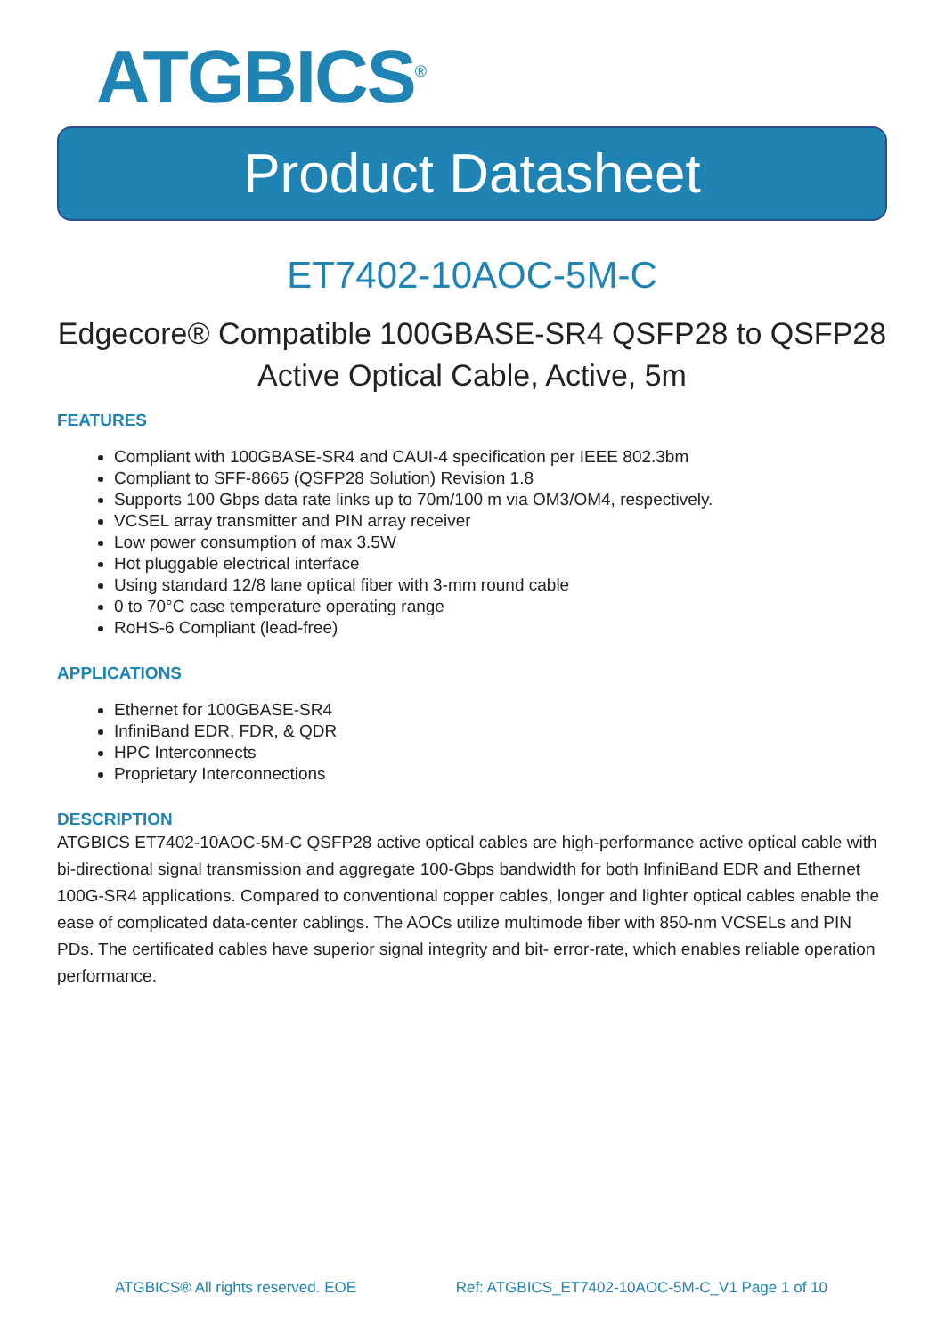ATGBICS<sup>®</sup>
Product Datasheet
ET7402-10AOC-5M-C
Edgecore® Compatible 100GBASE-SR4 QSFP28 to QSFP28 Active Optical Cable, Active, 5m
FEATURES
Compliant with 100GBASE-SR4 and CAUI-4 specification per IEEE 802.3bm
Compliant to SFF-8665 (QSFP28 Solution) Revision 1.8
Supports 100 Gbps data rate links up to 70m/100 m via OM3/OM4, respectively.
VCSEL array transmitter and PIN array receiver
Low power consumption of max 3.5W
Hot pluggable electrical interface
Using standard 12/8 lane optical fiber with 3-mm round cable
0 to 70°C case temperature operating range
RoHS-6 Compliant (lead-free)
APPLICATIONS
Ethernet for 100GBASE-SR4
InfiniBand EDR, FDR, & QDR
HPC Interconnects
Proprietary Interconnections
DESCRIPTION
ATGBICS ET7402-10AOC-5M-C QSFP28 active optical cables are high-performance active optical cable with bi-directional signal transmission and aggregate 100-Gbps bandwidth for both InfiniBand EDR and Ethernet 100G-SR4 applications. Compared to conventional copper cables, longer and lighter optical cables enable the ease of complicated data-center cablings. The AOCs utilize multimode fiber with 850-nm VCSELs and PIN PDs. The certificated cables have superior signal integrity and bit- error-rate, which enables reliable operation performance.
ATGBICS® All rights reserved. EOE Ref: ATGBICS_ET7402-10AOC-5M-C_V1 Page 1 of 10